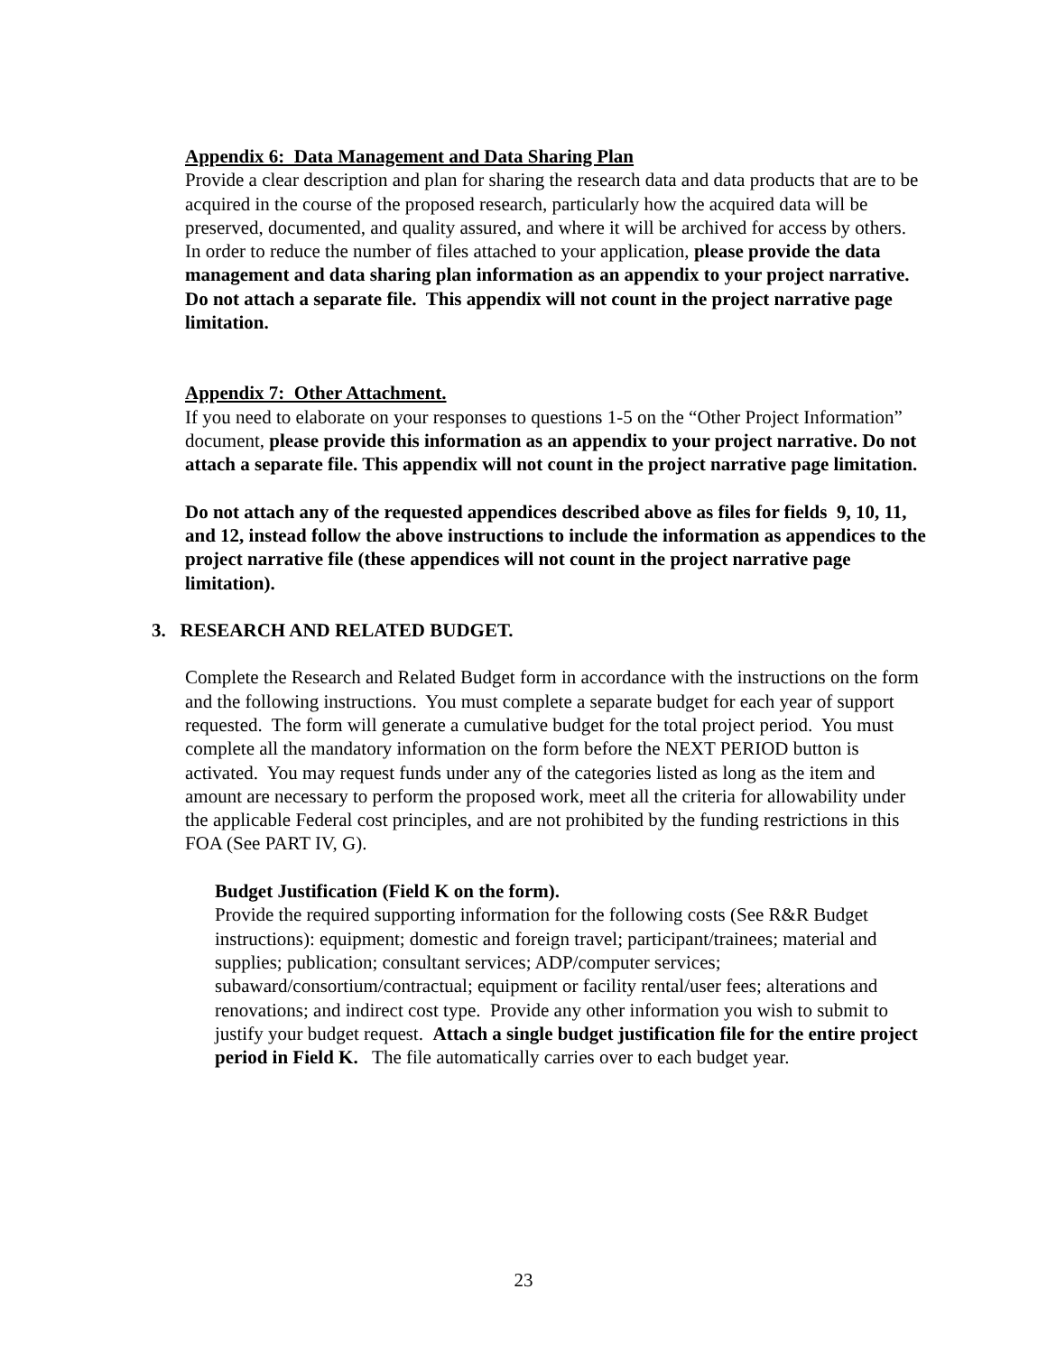Appendix 6: Data Management and Data Sharing Plan
Provide a clear description and plan for sharing the research data and data products that are to be acquired in the course of the proposed research, particularly how the acquired data will be preserved, documented, and quality assured, and where it will be archived for access by others. In order to reduce the number of files attached to your application, please provide the data management and data sharing plan information as an appendix to your project narrative. Do not attach a separate file. This appendix will not count in the project narrative page limitation.
Appendix 7: Other Attachment.
If you need to elaborate on your responses to questions 1-5 on the “Other Project Information” document, please provide this information as an appendix to your project narrative. Do not attach a separate file. This appendix will not count in the project narrative page limitation.
Do not attach any of the requested appendices described above as files for fields 9, 10, 11, and 12, instead follow the above instructions to include the information as appendices to the project narrative file (these appendices will not count in the project narrative page limitation).
3. RESEARCH AND RELATED BUDGET.
Complete the Research and Related Budget form in accordance with the instructions on the form and the following instructions. You must complete a separate budget for each year of support requested. The form will generate a cumulative budget for the total project period. You must complete all the mandatory information on the form before the NEXT PERIOD button is activated. You may request funds under any of the categories listed as long as the item and amount are necessary to perform the proposed work, meet all the criteria for allowability under the applicable Federal cost principles, and are not prohibited by the funding restrictions in this FOA (See PART IV, G).
Budget Justification (Field K on the form).
Provide the required supporting information for the following costs (See R&R Budget instructions): equipment; domestic and foreign travel; participant/trainees; material and supplies; publication; consultant services; ADP/computer services; subaward/consortium/contractual; equipment or facility rental/user fees; alterations and renovations; and indirect cost type. Provide any other information you wish to submit to justify your budget request. Attach a single budget justification file for the entire project period in Field K. The file automatically carries over to each budget year.
23